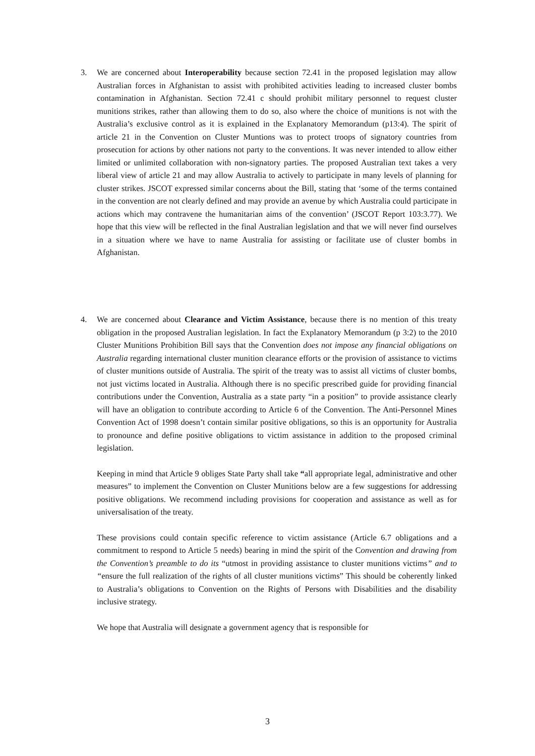3.
We are concerned about Interoperability because section 72.41 in the proposed legislation may allow Australian forces in Afghanistan to assist with prohibited activities leading to increased cluster bombs contamination in Afghanistan. Section 72.41 c should prohibit military personnel to request cluster munitions strikes, rather than allowing them to do so, also where the choice of munitions is not with the Australia’s exclusive control as it is explained in the Explanatory Memorandum (p13:4). The spirit of article 21 in the Convention on Cluster Muntions was to protect troops of signatory countries from prosecution for actions by other nations not party to the conventions. It was never intended to allow either limited or unlimited collaboration with non-signatory parties. The proposed Australian text takes a very liberal view of article 21 and may allow Australia to actively to participate in many levels of planning for cluster strikes. JSCOT expressed similar concerns about the Bill, stating that ‘some of the terms contained in the convention are not clearly defined and may provide an avenue by which Australia could participate in actions which may contravene the humanitarian aims of the convention’ (JSCOT Report 103:3.77). We hope that this view will be reflected in the final Australian legislation and that we will never find ourselves in a situation where we have to name Australia for assisting or facilitate use of cluster bombs in Afghanistan.
4.
We are concerned about Clearance and Victim Assistance, because there is no mention of this treaty obligation in the proposed Australian legislation. In fact the Explanatory Memorandum (p 3:2) to the 2010 Cluster Munitions Prohibition Bill says that the Convention does not impose any financial obligations on Australia regarding international cluster munition clearance efforts or the provision of assistance to victims of cluster munitions outside of Australia. The spirit of the treaty was to assist all victims of cluster bombs, not just victims located in Australia. Although there is no specific prescribed guide for providing financial contributions under the Convention, Australia as a state party “in a position” to provide assistance clearly will have an obligation to contribute according to Article 6 of the Convention. The Anti-Personnel Mines Convention Act of 1998 doesn’t contain similar positive obligations, so this is an opportunity for Australia to pronounce and define positive obligations to victim assistance in addition to the proposed criminal legislation.
Keeping in mind that Article 9 obliges State Party shall take “all appropriate legal, administrative and other measures” to implement the Convention on Cluster Munitions below are a few suggestions for addressing positive obligations. We recommend including provisions for cooperation and assistance as well as for universalisation of the treaty.
These provisions could contain specific reference to victim assistance (Article 6.7 obligations and a commitment to respond to Article 5 needs) bearing in mind the spirit of the Convention and drawing from the Convention’s preamble to do its “utmost in providing assistance to cluster munitions victims” and to “ensure the full realization of the rights of all cluster munitions victims” This should be coherently linked to Australia’s obligations to Convention on the Rights of Persons with Disabilities and the disability inclusive strategy.
We hope that Australia will designate a government agency that is responsible for
3